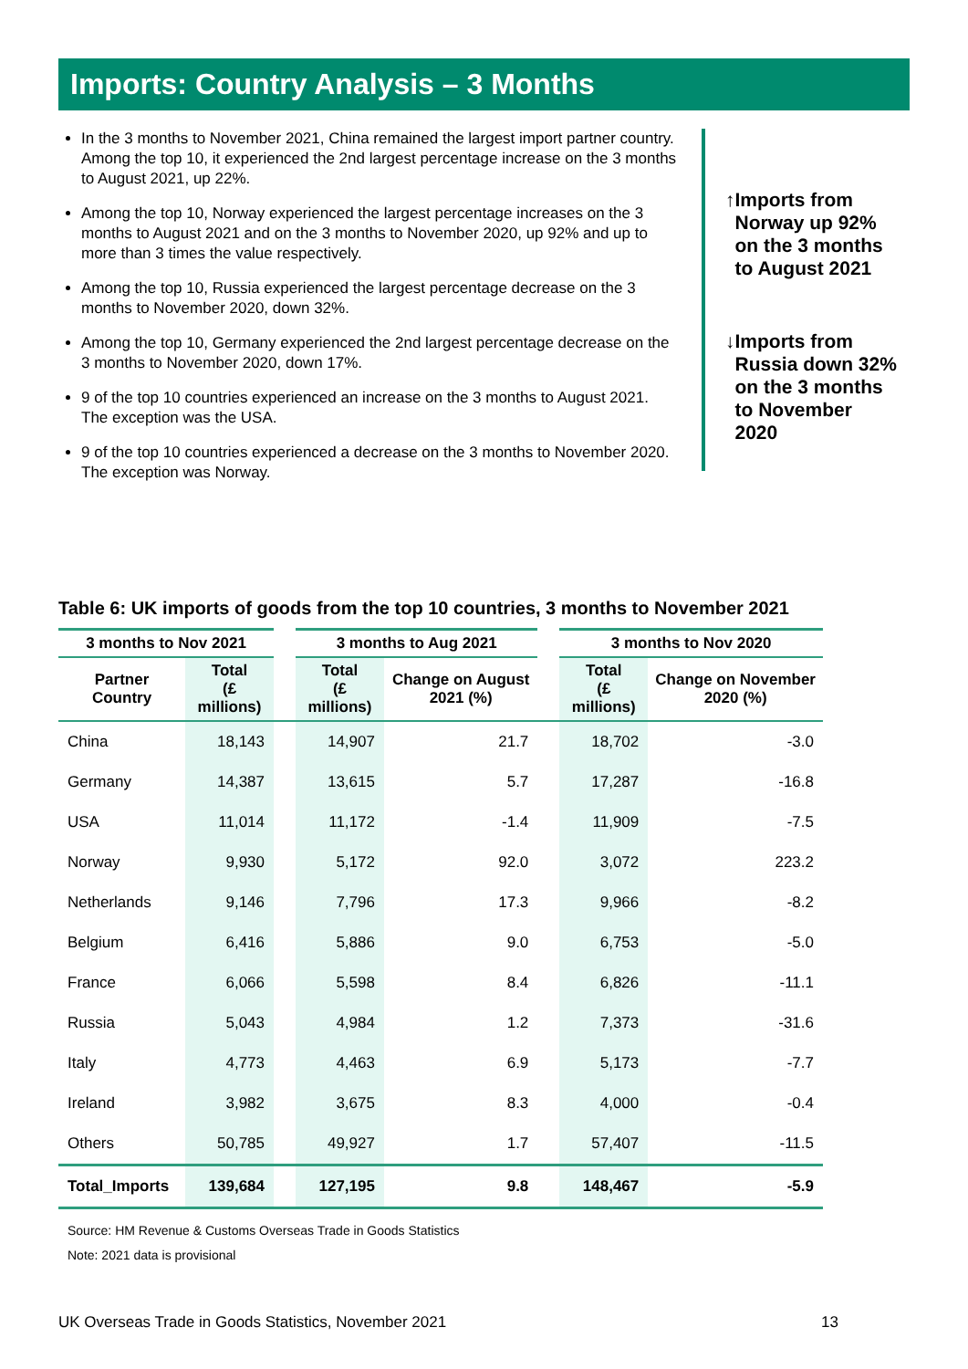Imports: Country Analysis – 3 Months
In the 3 months to November 2021, China remained the largest import partner country. Among the top 10, it experienced the 2nd largest percentage increase on the 3 months to August 2021, up 22%.
Among the top 10, Norway experienced the largest percentage increases on the 3 months to August 2021 and on the 3 months to November 2020, up 92% and up to more than 3 times the value respectively.
Among the top 10, Russia experienced the largest percentage decrease on the 3 months to November 2020, down 32%.
Among the top 10, Germany experienced the 2nd largest percentage decrease on the 3 months to November 2020, down 17%.
9 of the top 10 countries experienced an increase on the 3 months to August 2021. The exception was the USA.
9 of the top 10 countries experienced a decrease on the 3 months to November 2020. The exception was Norway.
↑ Imports from Norway up 92% on the 3 months to August 2021
↓ Imports from Russia down 32% on the 3 months to November 2020
Table 6: UK imports of goods from the top 10 countries, 3 months to November 2021
| 3 months to Nov 2021 | | | 3 months to Aug 2021 | | | 3 months to Nov 2020 | |
| --- | --- | --- | --- | --- | --- | --- | --- |
| Partner Country | Total (£ millions) | | Total (£ millions) | Change on August 2021 (%) | | Total (£ millions) | Change on November 2020 (%) |
| China | 18,143 | | 14,907 | 21.7 | | 18,702 | -3.0 |
| Germany | 14,387 | | 13,615 | 5.7 | | 17,287 | -16.8 |
| USA | 11,014 | | 11,172 | -1.4 | | 11,909 | -7.5 |
| Norway | 9,930 | | 5,172 | 92.0 | | 3,072 | 223.2 |
| Netherlands | 9,146 | | 7,796 | 17.3 | | 9,966 | -8.2 |
| Belgium | 6,416 | | 5,886 | 9.0 | | 6,753 | -5.0 |
| France | 6,066 | | 5,598 | 8.4 | | 6,826 | -11.1 |
| Russia | 5,043 | | 4,984 | 1.2 | | 7,373 | -31.6 |
| Italy | 4,773 | | 4,463 | 6.9 | | 5,173 | -7.7 |
| Ireland | 3,982 | | 3,675 | 8.3 | | 4,000 | -0.4 |
| Others | 50,785 | | 49,927 | 1.7 | | 57,407 | -11.5 |
| Total_Imports | 139,684 | | 127,195 | 9.8 | | 148,467 | -5.9 |
Source: HM Revenue & Customs Overseas Trade in Goods Statistics
Note: 2021 data is provisional
UK Overseas Trade in Goods Statistics, November 2021 13